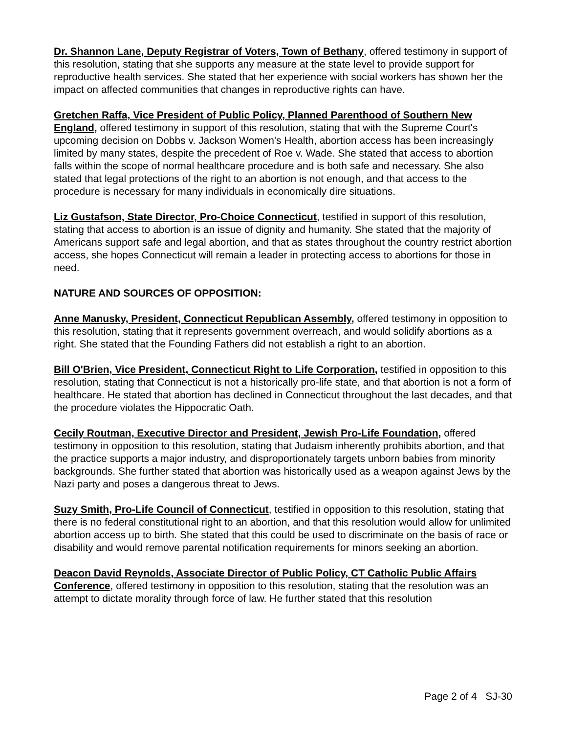Dr. Shannon Lane, Deputy Registrar of Voters, Town of Bethany, offered testimony in support of this resolution, stating that she supports any measure at the state level to provide support for reproductive health services. She stated that her experience with social workers has shown her the impact on affected communities that changes in reproductive rights can have.
Gretchen Raffa, Vice President of Public Policy, Planned Parenthood of Southern New England, offered testimony in support of this resolution, stating that with the Supreme Court's upcoming decision on Dobbs v. Jackson Women's Health, abortion access has been increasingly limited by many states, despite the precedent of Roe v. Wade. She stated that access to abortion falls within the scope of normal healthcare procedure and is both safe and necessary. She also stated that legal protections of the right to an abortion is not enough, and that access to the procedure is necessary for many individuals in economically dire situations.
Liz Gustafson, State Director, Pro-Choice Connecticut, testified in support of this resolution, stating that access to abortion is an issue of dignity and humanity. She stated that the majority of Americans support safe and legal abortion, and that as states throughout the country restrict abortion access, she hopes Connecticut will remain a leader in protecting access to abortions for those in need.
NATURE AND SOURCES OF OPPOSITION:
Anne Manusky, President, Connecticut Republican Assembly, offered testimony in opposition to this resolution, stating that it represents government overreach, and would solidify abortions as a right. She stated that the Founding Fathers did not establish a right to an abortion.
Bill O'Brien, Vice President, Connecticut Right to Life Corporation, testified in opposition to this resolution, stating that Connecticut is not a historically pro-life state, and that abortion is not a form of healthcare. He stated that abortion has declined in Connecticut throughout the last decades, and that the procedure violates the Hippocratic Oath.
Cecily Routman, Executive Director and President, Jewish Pro-Life Foundation, offered testimony in opposition to this resolution, stating that Judaism inherently prohibits abortion, and that the practice supports a major industry, and disproportionately targets unborn babies from minority backgrounds. She further stated that abortion was historically used as a weapon against Jews by the Nazi party and poses a dangerous threat to Jews.
Suzy Smith, Pro-Life Council of Connecticut, testified in opposition to this resolution, stating that there is no federal constitutional right to an abortion, and that this resolution would allow for unlimited abortion access up to birth. She stated that this could be used to discriminate on the basis of race or disability and would remove parental notification requirements for minors seeking an abortion.
Deacon David Reynolds, Associate Director of Public Policy, CT Catholic Public Affairs Conference, offered testimony in opposition to this resolution, stating that the resolution was an attempt to dictate morality through force of law. He further stated that this resolution
Page 2 of 4 SJ-30